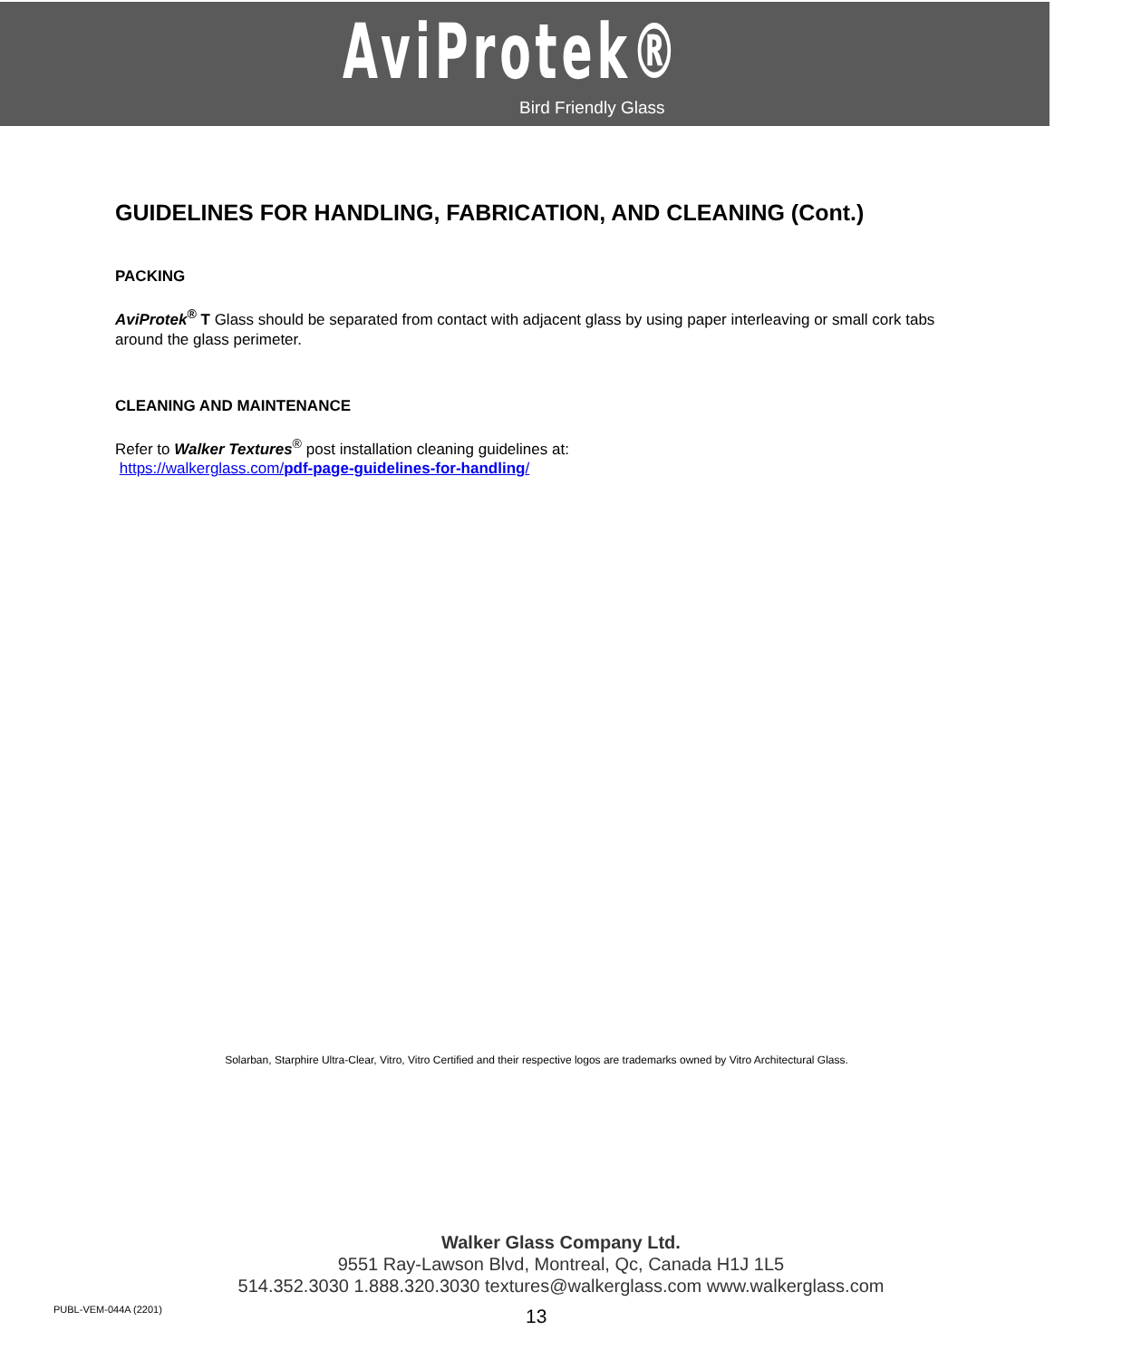AviProtek®
Bird Friendly Glass
GUIDELINES FOR HANDLING, FABRICATION, AND CLEANING (Cont.)
PACKING
AviProtek<sup>®</sup> T Glass should be separated from contact with adjacent glass by using paper interleaving or small cork tabs around the glass perimeter.
CLEANING AND MAINTENANCE
Refer to Walker Textures<sup>®</sup> post installation cleaning guidelines at:
https://walkerglass.com/pdf-page-guidelines-for-handling/
Solarban, Starphire Ultra-Clear, Vitro, Vitro Certified and their respective logos are trademarks owned by Vitro Architectural Glass.
Walker Glass Company Ltd.
9551 Ray-Lawson Blvd, Montreal, Qc, Canada H1J 1L5
514.352.3030 1.888.320.3030 textures@walkerglass.com www.walkerglass.com
PUBL-VEM-044A (2201) 13